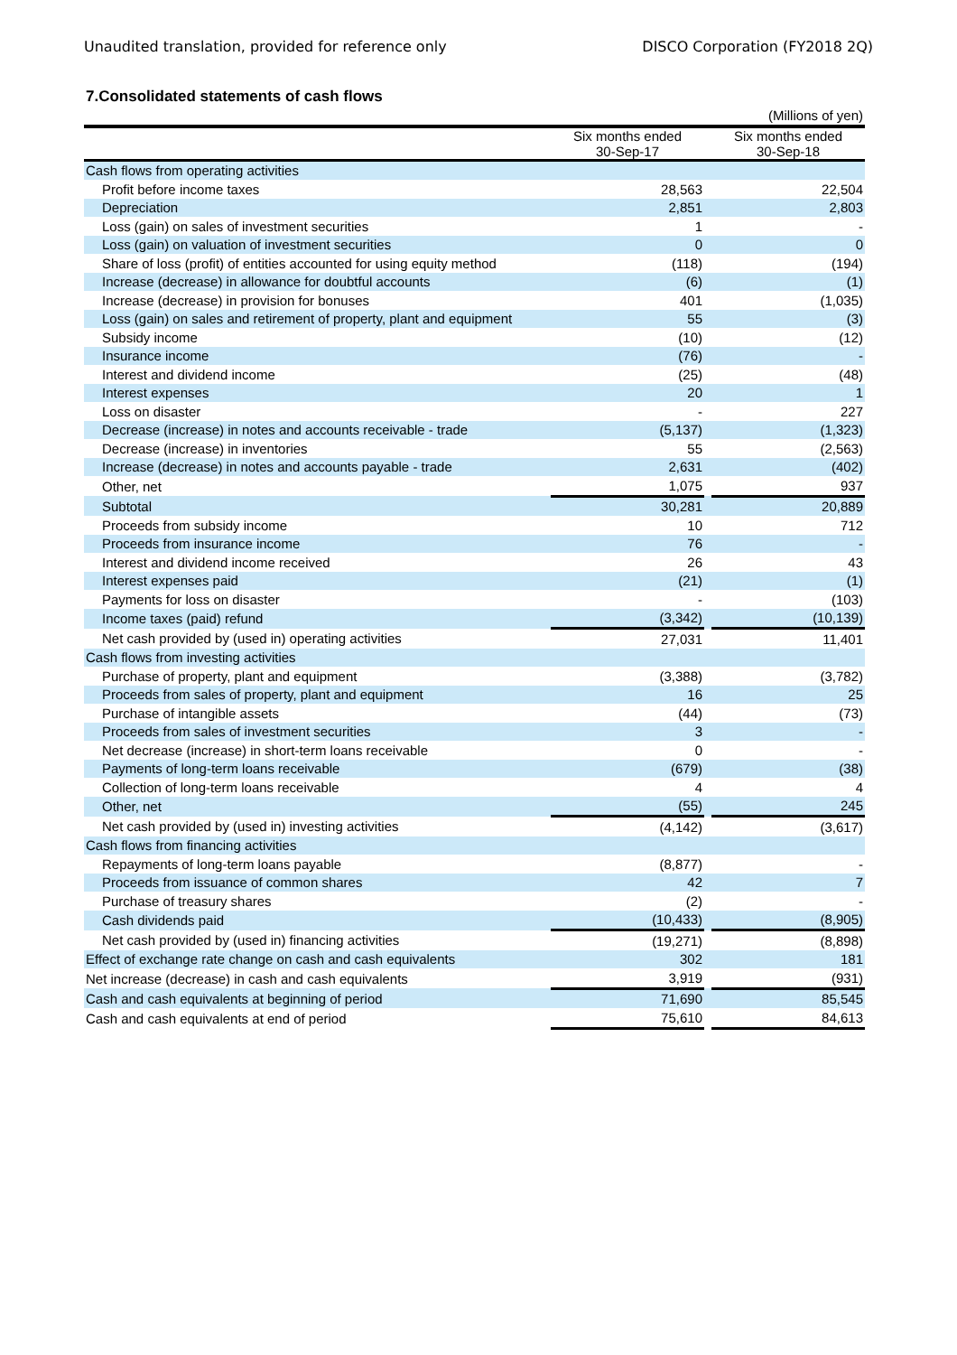Unaudited translation, provided for reference only DISCO Corporation (FY2018 2Q)
7.Consolidated statements of cash flows
| | | | (Millions of yen) |
| | Six months ended 30-Sep-17 | | Six months ended 30-Sep-18 |
| Cash flows from operating activities | | | |
| Profit before income taxes | 28,563 | | 22,504 |
| Depreciation | 2,851 | | 2,803 |
| Loss (gain) on sales of investment securities | 1 | | - |
| Loss (gain) on valuation of investment securities | 0 | | 0 |
| Share of loss (profit) of entities accounted for using equity method | (118) | | (194) |
| Increase (decrease) in allowance for doubtful accounts | (6) | | (1) |
| Increase (decrease) in provision for bonuses | 401 | | (1,035) |
| Loss (gain) on sales and retirement of property, plant and equipment | 55 | | (3) |
| Subsidy income | (10) | | (12) |
| Insurance income | (76) | | - |
| Interest and dividend income | (25) | | (48) |
| Interest expenses | 20 | | 1 |
| Loss on disaster | - | | 227 |
| Decrease (increase) in notes and accounts receivable - trade | (5,137) | | (1,323) |
| Decrease (increase) in inventories | 55 | | (2,563) |
| Increase (decrease) in notes and accounts payable - trade | 2,631 | | (402) |
| Other, net | 1,075 | | 937 |
| Subtotal | 30,281 | | 20,889 |
| Proceeds from subsidy income | 10 | | 712 |
| Proceeds from insurance income | 76 | | - |
| Interest and dividend income received | 26 | | 43 |
| Interest expenses paid | (21) | | (1) |
| Payments for loss on disaster | - | | (103) |
| Income taxes (paid) refund | (3,342) | | (10,139) |
| Net cash provided by (used in) operating activities | 27,031 | | 11,401 |
| Cash flows from investing activities | | | |
| Purchase of property, plant and equipment | (3,388) | | (3,782) |
| Proceeds from sales of property, plant and equipment | 16 | | 25 |
| Purchase of intangible assets | (44) | | (73) |
| Proceeds from sales of investment securities | 3 | | - |
| Net decrease (increase) in short-term loans receivable | 0 | | - |
| Payments of long-term loans receivable | (679) | | (38) |
| Collection of long-term loans receivable | 4 | | 4 |
| Other, net | (55) | | 245 |
| Net cash provided by (used in) investing activities | (4,142) | | (3,617) |
| Cash flows from financing activities | | | |
| Repayments of long-term loans payable | (8,877) | | - |
| Proceeds from issuance of common shares | 42 | | 7 |
| Purchase of treasury shares | (2) | | - |
| Cash dividends paid | (10,433) | | (8,905) |
| Net cash provided by (used in) financing activities | (19,271) | | (8,898) |
| Effect of exchange rate change on cash and cash equivalents | 302 | | 181 |
| Net increase (decrease) in cash and cash equivalents | 3,919 | | (931) |
| Cash and cash equivalents at beginning of period | 71,690 | | 85,545 |
| Cash and cash equivalents at end of period | 75,610 | | 84,613 |